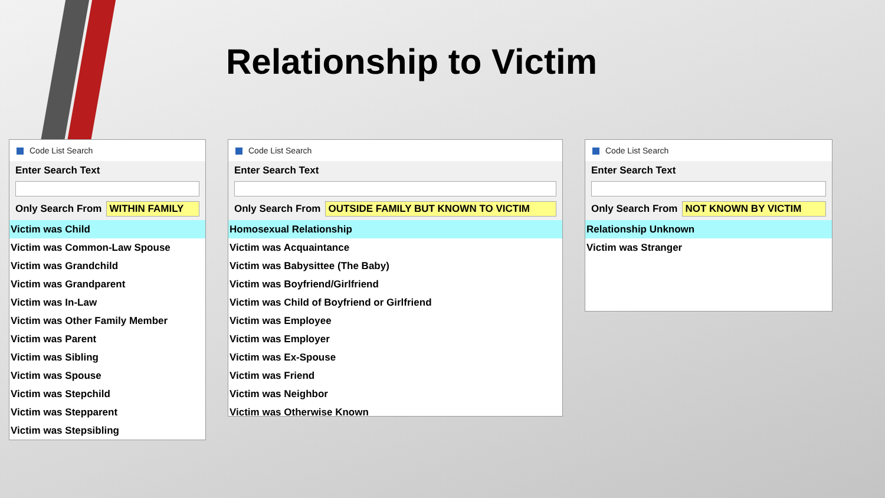Relationship to Victim
Code List Search
Enter Search Text
Only Search From
WITHIN FAMILY
Victim was Child
Victim was Common-Law Spouse
Victim was Grandchild
Victim was Grandparent
Victim was In-Law
Victim was Other Family Member
Victim was Parent
Victim was Sibling
Victim was Spouse
Victim was Stepchild
Victim was Stepparent
Victim was Stepsibling
Code List Search
Enter Search Text
Only Search From
OUTSIDE FAMILY BUT KNOWN TO VICTIM
Homosexual Relationship
Victim was Acquaintance
Victim was Babysittee (The Baby)
Victim was Boyfriend/Girlfriend
Victim was Child of Boyfriend or Girlfriend
Victim was Employee
Victim was Employer
Victim was Ex-Spouse
Victim was Friend
Victim was Neighbor
Victim was Otherwise Known
Code List Search
Enter Search Text
Only Search From
NOT KNOWN BY VICTIM
Relationship Unknown
Victim was Stranger